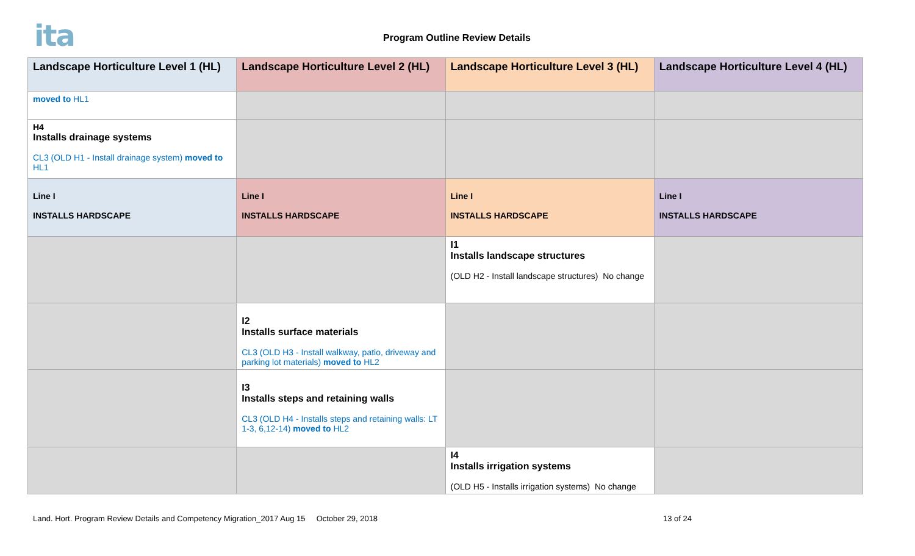ita Program Outline Review Details
| Landscape Horticulture Level 1 (HL) | Landscape Horticulture Level 2 (HL) | Landscape Horticulture Level 3 (HL) | Landscape Horticulture Level 4 (HL) |
| --- | --- | --- | --- |
| moved to HL1 | | | |
| H4 Installs drainage systems CL3 (OLD H1 - Install drainage system) moved to HL1 | | | |
| Line I INSTALLS HARDSCAPE | Line I INSTALLS HARDSCAPE | Line I INSTALLS HARDSCAPE | Line I INSTALLS HARDSCAPE |
| | | I1 Installs landscape structures (OLD H2 - Install landscape structures) No change | |
| | I2 Installs surface materials CL3 (OLD H3 - Install walkway, patio, driveway and parking lot materials) moved to HL2 | | |
| | I3 Installs steps and retaining walls CL3 (OLD H4 - Installs steps and retaining walls: LT 1-3, 6,12-14) moved to HL2 | | |
| | | I4 Installs irrigation systems (OLD H5 - Installs irrigation systems) No change | |
Land. Hort. Program Review Details and Competency Migration_2017 Aug 15 October 29, 2018 13 of 24